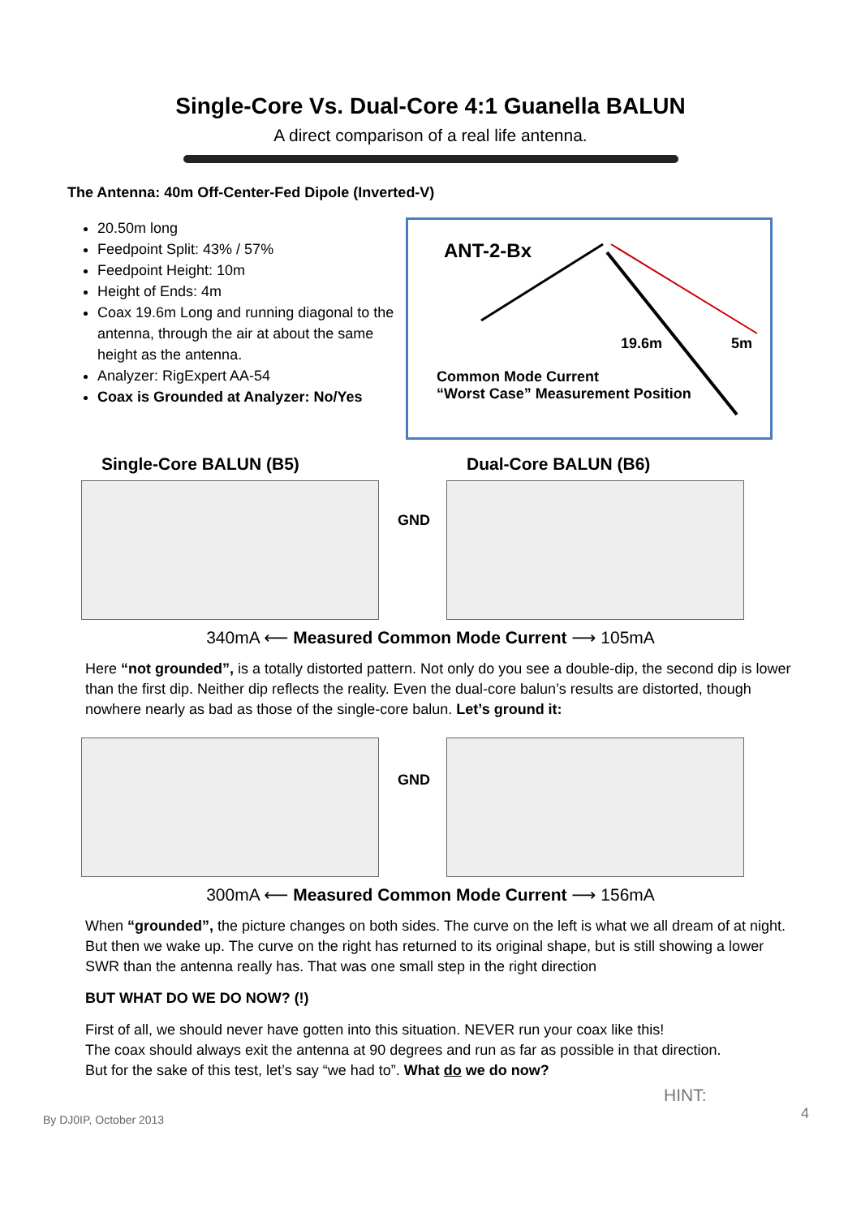Single-Core Vs. Dual-Core 4:1 Guanella BALUN
A direct comparison of a real life antenna.
The Antenna: 40m Off-Center-Fed Dipole (Inverted-V)
20.50m long
Feedpoint Split: 43% / 57%
Feedpoint Height: 10m
Height of Ends: 4m
Coax 19.6m Long and running diagonal to the antenna, through the air at about the same height as the antenna.
Analyzer: RigExpert AA-54
Coax is Grounded at Analyzer: No/Yes
ANT-2-Bx
19.6m 5m
Common Mode Current
“Worst Case” Measurement Position
Single-Core BALUN (B5)
GND
Dual-Core BALUN (B6)
340mA ⟵ Measured Common Mode Current ⟶ 105mA
Here “not grounded”, is a totally distorted pattern. Not only do you see a double-dip, the second dip is lower than the first dip. Neither dip reflects the reality. Even the dual-core balun’s results are distorted, though nowhere nearly as bad as those of the single-core balun. Let’s ground it:
GND
300mA ⟵ Measured Common Mode Current ⟶ 156mA
When “grounded”, the picture changes on both sides. The curve on the left is what we all dream of at night. But then we wake up. The curve on the right has returned to its original shape, but is still showing a lower SWR than the antenna really has. That was one small step in the right direction
BUT WHAT DO WE DO NOW? (!)
First of all, we should never have gotten into this situation. NEVER run your coax like this!
The coax should always exit the antenna at 90 degrees and run as far as possible in that direction.
But for the sake of this test, let’s say “we had to”. What do we do now?
By DJ0IP, October 2013
HINT:
4